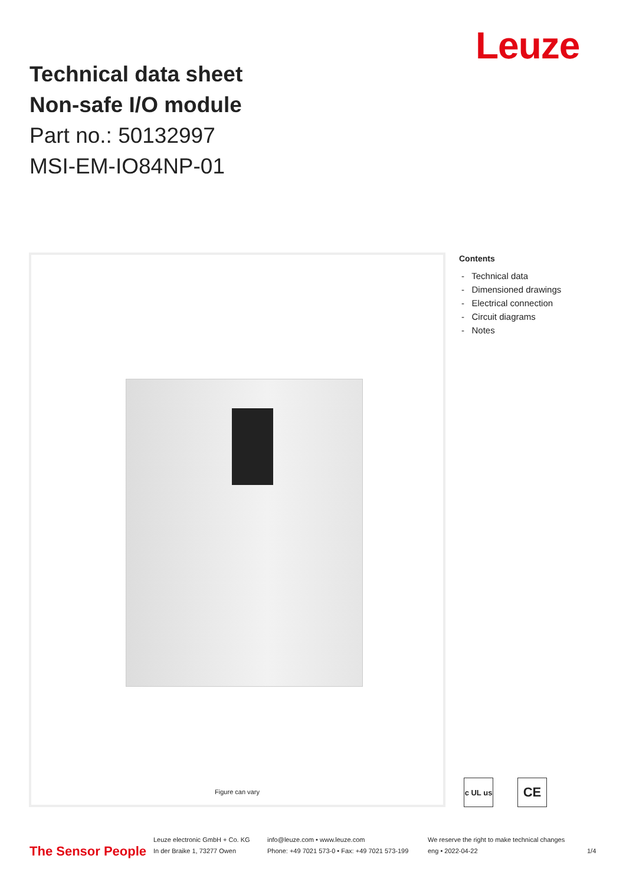Leuze
Technical data sheet
Non-safe I/O module
Part no.: 50132997
MSI-EM-IO84NP-01
Figure can vary
Contents
- Technical data
- Dimensioned drawings
- Electrical connection
- Circuit diagrams
- Notes
c UL us
CE
The Sensor People
Leuze electronic GmbH + Co. KG
In der Braike 1, 73277 Owen
info@leuze.com • www.leuze.com
Phone: +49 7021 573-0 • Fax: +49 7021 573-199
We reserve the right to make technical changes
eng • 2022-04-22
1/4